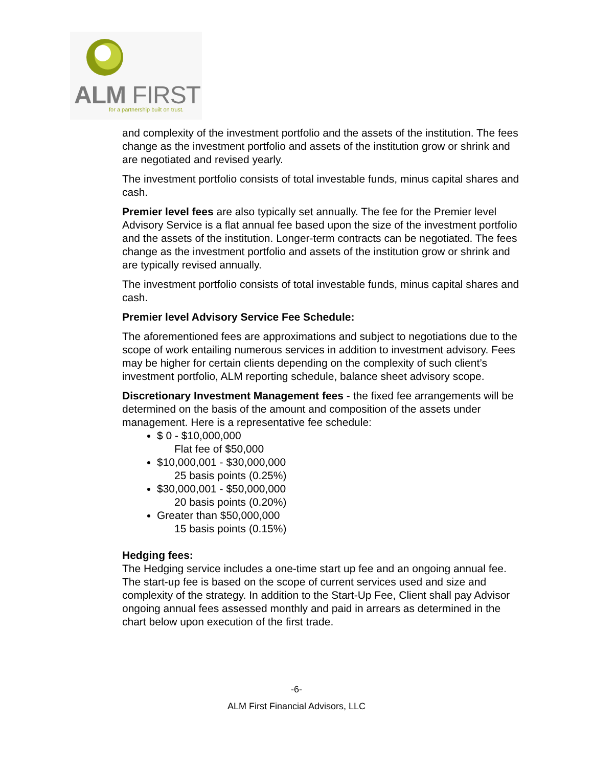ALM FIRST
for a partnership built on trust.
and complexity of the investment portfolio and the assets of the institution. The fees change as the investment portfolio and assets of the institution grow or shrink and are negotiated and revised yearly.
The investment portfolio consists of total investable funds, minus capital shares and cash.
Premier level fees are also typically set annually. The fee for the Premier level Advisory Service is a flat annual fee based upon the size of the investment portfolio and the assets of the institution. Longer-term contracts can be negotiated. The fees change as the investment portfolio and assets of the institution grow or shrink and are typically revised annually.
The investment portfolio consists of total investable funds, minus capital shares and cash.
Premier level Advisory Service Fee Schedule:
The aforementioned fees are approximations and subject to negotiations due to the scope of work entailing numerous services in addition to investment advisory. Fees may be higher for certain clients depending on the complexity of such client’s investment portfolio, ALM reporting schedule, balance sheet advisory scope.
Discretionary Investment Management fees - the fixed fee arrangements will be determined on the basis of the amount and composition of the assets under management. Here is a representative fee schedule:
$ 0 - $10,000,000
Flat fee of $50,000
$10,000,001 - $30,000,000
25 basis points (0.25%)
$30,000,001 - $50,000,000
20 basis points (0.20%)
Greater than $50,000,000
15 basis points (0.15%)
Hedging fees:
The Hedging service includes a one-time start up fee and an ongoing annual fee. The start-up fee is based on the scope of current services used and size and complexity of the strategy. In addition to the Start-Up Fee, Client shall pay Advisor ongoing annual fees assessed monthly and paid in arrears as determined in the chart below upon execution of the first trade.
-6-
ALM First Financial Advisors, LLC